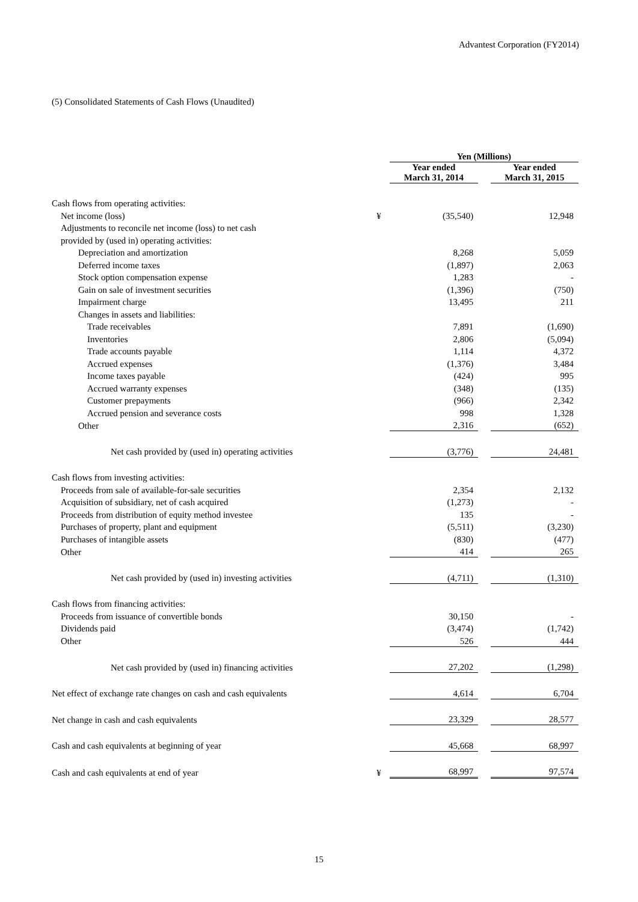Advantest Corporation (FY2014)
(5) Consolidated Statements of Cash Flows (Unaudited)
| | | Yen (Millions) | | |
| | | Year ended March 31, 2014 | | Year ended March 31, 2015 |
| Cash flows from operating activities: | | | | |
| Net income (loss) | ¥ | (35,540) | | 12,948 |
| Adjustments to reconcile net income (loss) to net cash | | | | |
| provided by (used in) operating activities: | | | | |
| Depreciation and amortization | | 8,268 | | 5,059 |
| Deferred income taxes | | (1,897) | | 2,063 |
| Stock option compensation expense | | 1,283 | | - |
| Gain on sale of investment securities | | (1,396) | | (750) |
| Impairment charge | | 13,495 | | 211 |
| Changes in assets and liabilities: | | | | |
| Trade receivables | | 7,891 | | (1,690) |
| Inventories | | 2,806 | | (5,094) |
| Trade accounts payable | | 1,114 | | 4,372 |
| Accrued expenses | | (1,376) | | 3,484 |
| Income taxes payable | | (424) | | 995 |
| Accrued warranty expenses | | (348) | | (135) |
| Customer prepayments | | (966) | | 2,342 |
| Accrued pension and severance costs | | 998 | | 1,328 |
| Other | | 2,316 | | (652) |
| Net cash provided by (used in) operating activities | | (3,776) | | 24,481 |
| Cash flows from investing activities: | | | | |
| Proceeds from sale of available-for-sale securities | | 2,354 | | 2,132 |
| Acquisition of subsidiary, net of cash acquired | | (1,273) | | - |
| Proceeds from distribution of equity method investee | | 135 | | - |
| Purchases of property, plant and equipment | | (5,511) | | (3,230) |
| Purchases of intangible assets | | (830) | | (477) |
| Other | | 414 | | 265 |
| Net cash provided by (used in) investing activities | | (4,711) | | (1,310) |
| Cash flows from financing activities: | | | | |
| Proceeds from issuance of convertible bonds | | 30,150 | | - |
| Dividends paid | | (3,474) | | (1,742) |
| Other | | 526 | | 444 |
| Net cash provided by (used in) financing activities | | 27,202 | | (1,298) |
| Net effect of exchange rate changes on cash and cash equivalents | | 4,614 | | 6,704 |
| Net change in cash and cash equivalents | | 23,329 | | 28,577 |
| Cash and cash equivalents at beginning of year | | 45,668 | | 68,997 |
| Cash and cash equivalents at end of year | ¥ | 68,997 | | 97,574 |
15